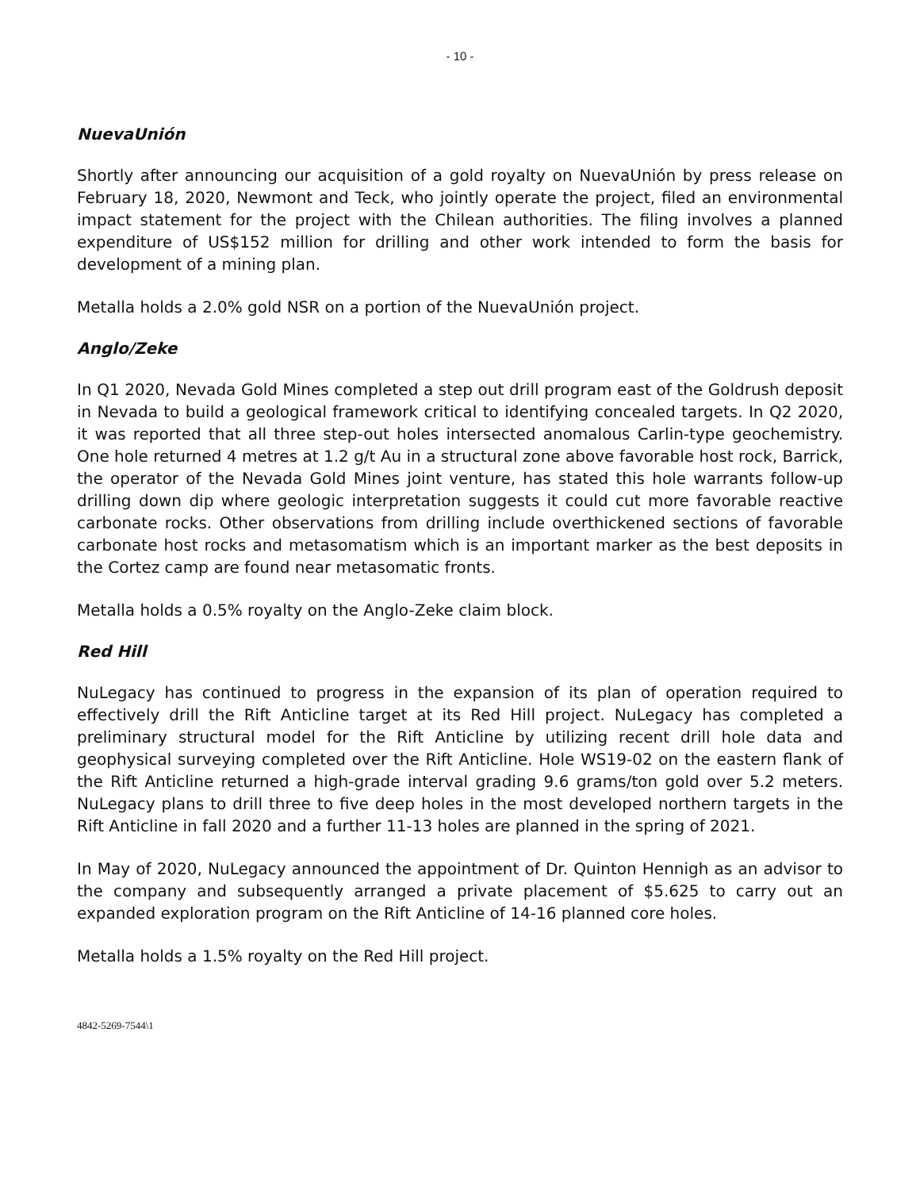- 10 -
NuevaUnión
Shortly after announcing our acquisition of a gold royalty on NuevaUnión by press release on February 18, 2020, Newmont and Teck, who jointly operate the project, filed an environmental impact statement for the project with the Chilean authorities. The filing involves a planned expenditure of US$152 million for drilling and other work intended to form the basis for development of a mining plan.
Metalla holds a 2.0% gold NSR on a portion of the NuevaUnión project.
Anglo/Zeke
In Q1 2020, Nevada Gold Mines completed a step out drill program east of the Goldrush deposit in Nevada to build a geological framework critical to identifying concealed targets. In Q2 2020, it was reported that all three step-out holes intersected anomalous Carlin-type geochemistry. One hole returned 4 metres at 1.2 g/t Au in a structural zone above favorable host rock, Barrick, the operator of the Nevada Gold Mines joint venture, has stated this hole warrants follow-up drilling down dip where geologic interpretation suggests it could cut more favorable reactive carbonate rocks. Other observations from drilling include overthickened sections of favorable carbonate host rocks and metasomatism which is an important marker as the best deposits in the Cortez camp are found near metasomatic fronts.
Metalla holds a 0.5% royalty on the Anglo-Zeke claim block.
Red Hill
NuLegacy has continued to progress in the expansion of its plan of operation required to effectively drill the Rift Anticline target at its Red Hill project. NuLegacy has completed a preliminary structural model for the Rift Anticline by utilizing recent drill hole data and geophysical surveying completed over the Rift Anticline. Hole WS19-02 on the eastern flank of the Rift Anticline returned a high-grade interval grading 9.6 grams/ton gold over 5.2 meters. NuLegacy plans to drill three to five deep holes in the most developed northern targets in the Rift Anticline in fall 2020 and a further 11-13 holes are planned in the spring of 2021.
In May of 2020, NuLegacy announced the appointment of Dr. Quinton Hennigh as an advisor to the company and subsequently arranged a private placement of $5.625 to carry out an expanded exploration program on the Rift Anticline of 14-16 planned core holes.
Metalla holds a 1.5% royalty on the Red Hill project.
4842-5269-7544\1